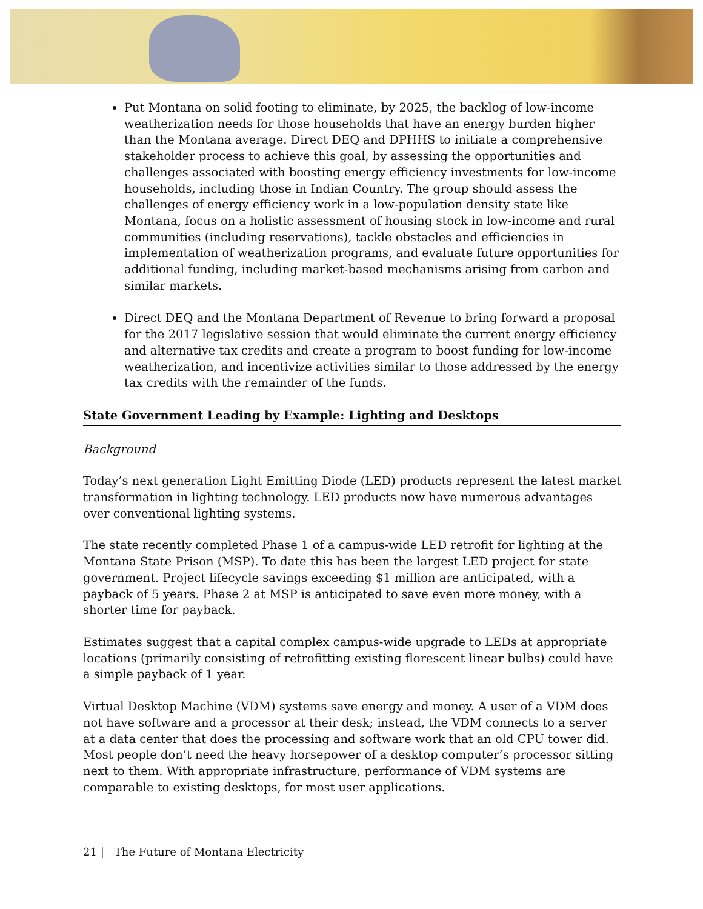Put Montana on solid footing to eliminate, by 2025, the backlog of low-income weatherization needs for those households that have an energy burden higher than the Montana average. Direct DEQ and DPHHS to initiate a comprehensive stakeholder process to achieve this goal, by assessing the opportunities and challenges associated with boosting energy efficiency investments for low-income households, including those in Indian Country. The group should assess the challenges of energy efficiency work in a low-population density state like Montana, focus on a holistic assessment of housing stock in low-income and rural communities (including reservations), tackle obstacles and efficiencies in implementation of weatherization programs, and evaluate future opportunities for additional funding, including market-based mechanisms arising from carbon and similar markets.
Direct DEQ and the Montana Department of Revenue to bring forward a proposal for the 2017 legislative session that would eliminate the current energy efficiency and alternative tax credits and create a program to boost funding for low-income weatherization, and incentivize activities similar to those addressed by the energy tax credits with the remainder of the funds.
State Government Leading by Example: Lighting and Desktops
Background
Today’s next generation Light Emitting Diode (LED) products represent the latest market transformation in lighting technology. LED products now have numerous advantages over conventional lighting systems.
The state recently completed Phase 1 of a campus-wide LED retrofit for lighting at the Montana State Prison (MSP). To date this has been the largest LED project for state government. Project lifecycle savings exceeding $1 million are anticipated, with a payback of 5 years. Phase 2 at MSP is anticipated to save even more money, with a shorter time for payback.
Estimates suggest that a capital complex campus-wide upgrade to LEDs at appropriate locations (primarily consisting of retrofitting existing florescent linear bulbs) could have a simple payback of 1 year.
Virtual Desktop Machine (VDM) systems save energy and money. A user of a VDM does not have software and a processor at their desk; instead, the VDM connects to a server at a data center that does the processing and software work that an old CPU tower did. Most people don’t need the heavy horsepower of a desktop computer’s processor sitting next to them. With appropriate infrastructure, performance of VDM systems are comparable to existing desktops, for most user applications.
21 | The Future of Montana Electricity